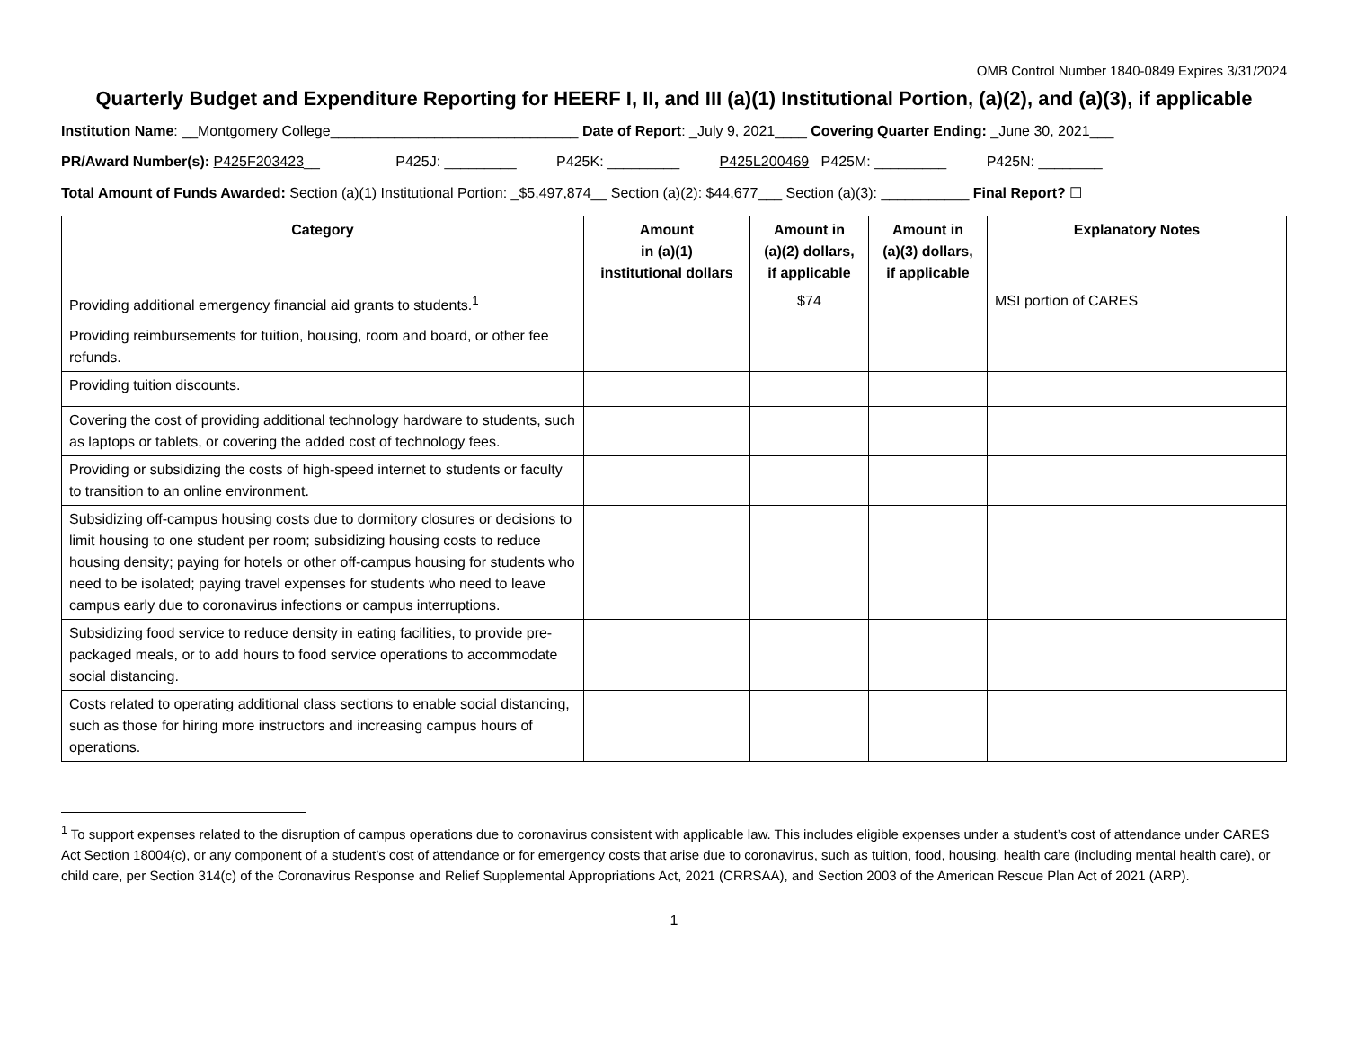OMB Control Number 1840-0849 Expires 3/31/2024
Quarterly Budget and Expenditure Reporting for HEERF I, II, and III (a)(1) Institutional Portion, (a)(2), and (a)(3), if applicable
Institution Name: __Montgomery College_______________________________ Date of Report: _July 9, 2021____ Covering Quarter Ending: _June 30, 2021___
PR/Award Number(s): P425F203423__ P425J: _________ P425K: _________ P425L200469 P425M: _________ P425N: ________
Total Amount of Funds Awarded: Section (a)(1) Institutional Portion: _$5,497,874__ Section (a)(2): $44,677___ Section (a)(3): ___________ Final Report? ☐
| Category | Amount in (a)(1) institutional dollars | Amount in (a)(2) dollars, if applicable | Amount in (a)(3) dollars, if applicable | Explanatory Notes |
| --- | --- | --- | --- | --- |
| Providing additional emergency financial aid grants to students.<sup>1</sup> | | $74 | | MSI portion of CARES |
| Providing reimbursements for tuition, housing, room and board, or other fee refunds. | | | | |
| Providing tuition discounts. | | | | |
| Covering the cost of providing additional technology hardware to students, such as laptops or tablets, or covering the added cost of technology fees. | | | | |
| Providing or subsidizing the costs of high-speed internet to students or faculty to transition to an online environment. | | | | |
| Subsidizing off-campus housing costs due to dormitory closures or decisions to limit housing to one student per room; subsidizing housing costs to reduce housing density; paying for hotels or other off-campus housing for students who need to be isolated; paying travel expenses for students who need to leave campus early due to coronavirus infections or campus interruptions. | | | | |
| Subsidizing food service to reduce density in eating facilities, to provide pre-packaged meals, or to add hours to food service operations to accommodate social distancing. | | | | |
| Costs related to operating additional class sections to enable social distancing, such as those for hiring more instructors and increasing campus hours of operations. | | | | |
<sup>1</sup> To support expenses related to the disruption of campus operations due to coronavirus consistent with applicable law. This includes eligible expenses under a student’s cost of attendance under CARES Act Section 18004(c), or any component of a student’s cost of attendance or for emergency costs that arise due to coronavirus, such as tuition, food, housing, health care (including mental health care), or child care, per Section 314(c) of the Coronavirus Response and Relief Supplemental Appropriations Act, 2021 (CRRSAA), and Section 2003 of the American Rescue Plan Act of 2021 (ARP).
1